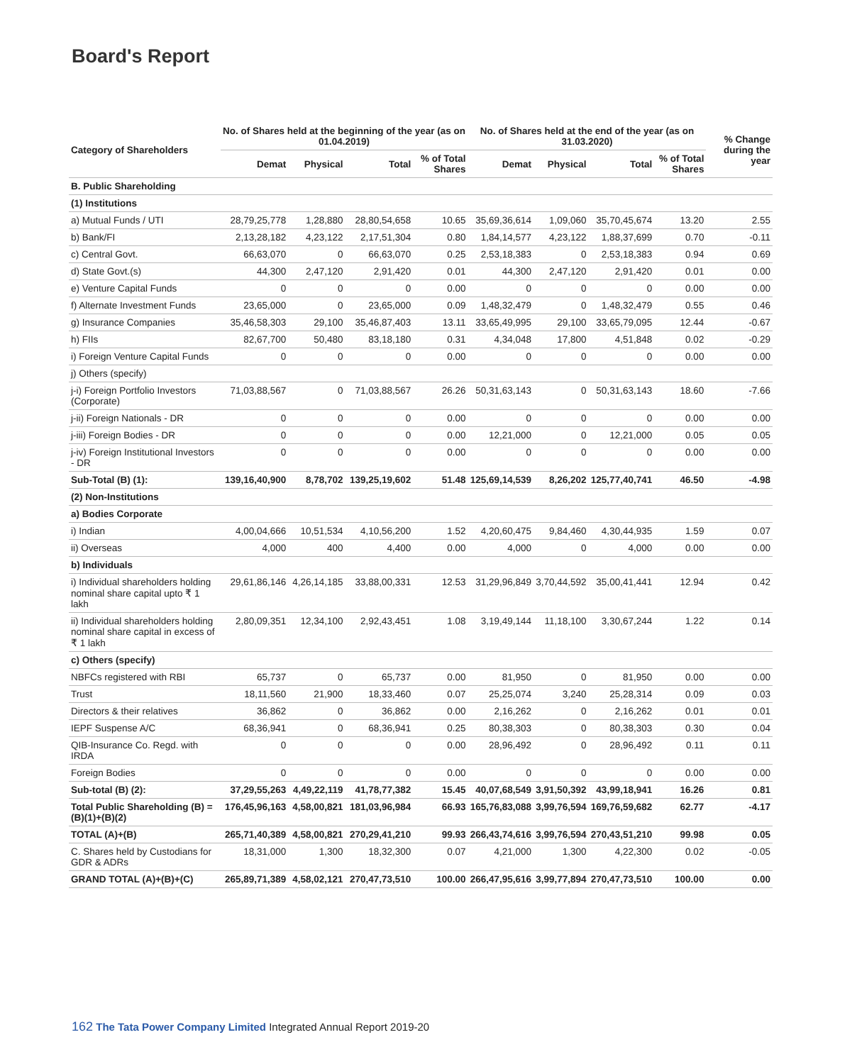Board's Report
| Category of Shareholders | No. of Shares held at the beginning of the year (as on 01.04.2019) | | | | No. of Shares held at the end of the year (as on 31.03.2020) | | | | % Change during the year |
| --- | --- | --- | --- | --- | --- | --- | --- | --- | --- |
| | Demat | Physical | Total | % of Total Shares | Demat | Physical | Total | % of Total Shares | |
| B. Public Shareholding | | | | | | | | | |
| (1) Institutions | | | | | | | | | |
| a) Mutual Funds / UTI | 28,79,25,778 | 1,28,880 | 28,80,54,658 | 10.65 | 35,69,36,614 | 1,09,060 | 35,70,45,674 | 13.20 | 2.55 |
| b) Bank/FI | 2,13,28,182 | 4,23,122 | 2,17,51,304 | 0.80 | 1,84,14,577 | 4,23,122 | 1,88,37,699 | 0.70 | -0.11 |
| c) Central Govt. | 66,63,070 | 0 | 66,63,070 | 0.25 | 2,53,18,383 | 0 | 2,53,18,383 | 0.94 | 0.69 |
| d) State Govt.(s) | 44,300 | 2,47,120 | 2,91,420 | 0.01 | 44,300 | 2,47,120 | 2,91,420 | 0.01 | 0.00 |
| e) Venture Capital Funds | 0 | 0 | 0 | 0.00 | 0 | 0 | 0 | 0.00 | 0.00 |
| f) Alternate Investment Funds | 23,65,000 | 0 | 23,65,000 | 0.09 | 1,48,32,479 | 0 | 1,48,32,479 | 0.55 | 0.46 |
| g) Insurance Companies | 35,46,58,303 | 29,100 | 35,46,87,403 | 13.11 | 33,65,49,995 | 29,100 | 33,65,79,095 | 12.44 | -0.67 |
| h) FIIs | 82,67,700 | 50,480 | 83,18,180 | 0.31 | 4,34,048 | 17,800 | 4,51,848 | 0.02 | -0.29 |
| i) Foreign Venture Capital Funds | 0 | 0 | 0 | 0.00 | 0 | 0 | 0 | 0.00 | 0.00 |
| j) Others (specify) | | | | | | | | | |
| j-i) Foreign Portfolio Investors (Corporate) | 71,03,88,567 | 0 | 71,03,88,567 | 26.26 | 50,31,63,143 | 0 | 50,31,63,143 | 18.60 | -7.66 |
| j-ii) Foreign Nationals - DR | 0 | 0 | 0 | 0.00 | 0 | 0 | 0 | 0.00 | 0.00 |
| j-iii) Foreign Bodies - DR | 0 | 0 | 0 | 0.00 | 12,21,000 | 0 | 12,21,000 | 0.05 | 0.05 |
| j-iv) Foreign Institutional Investors - DR | 0 | 0 | 0 | 0.00 | 0 | 0 | 0 | 0.00 | 0.00 |
| Sub-Total (B) (1): | 139,16,40,900 | 8,78,702 | 139,25,19,602 | 51.48 | 125,69,14,539 | 8,26,202 | 125,77,40,741 | 46.50 | -4.98 |
| (2) Non-Institutions | | | | | | | | | |
| a) Bodies Corporate | | | | | | | | | |
| i) Indian | 4,00,04,666 | 10,51,534 | 4,10,56,200 | 1.52 | 4,20,60,475 | 9,84,460 | 4,30,44,935 | 1.59 | 0.07 |
| ii) Overseas | 4,000 | 400 | 4,400 | 0.00 | 4,000 | 0 | 4,000 | 0.00 | 0.00 |
| b) Individuals | | | | | | | | | |
| i) Individual shareholders holding nominal share capital upto ₹ 1 lakh | 29,61,86,146 | 4,26,14,185 | 33,88,00,331 | 12.53 | 31,29,96,849 | 3,70,44,592 | 35,00,41,441 | 12.94 | 0.42 |
| ii) Individual shareholders holding nominal share capital in excess of ₹ 1 lakh | 2,80,09,351 | 12,34,100 | 2,92,43,451 | 1.08 | 3,19,49,144 | 11,18,100 | 3,30,67,244 | 1.22 | 0.14 |
| c) Others (specify) | | | | | | | | | |
| NBFCs registered with RBI | 65,737 | 0 | 65,737 | 0.00 | 81,950 | 0 | 81,950 | 0.00 | 0.00 |
| Trust | 18,11,560 | 21,900 | 18,33,460 | 0.07 | 25,25,074 | 3,240 | 25,28,314 | 0.09 | 0.03 |
| Directors & their relatives | 36,862 | 0 | 36,862 | 0.00 | 2,16,262 | 0 | 2,16,262 | 0.01 | 0.01 |
| IEPF Suspense A/C | 68,36,941 | 0 | 68,36,941 | 0.25 | 80,38,303 | 0 | 80,38,303 | 0.30 | 0.04 |
| QIB-Insurance Co. Regd. with IRDA | 0 | 0 | 0 | 0.00 | 28,96,492 | 0 | 28,96,492 | 0.11 | 0.11 |
| Foreign Bodies | 0 | 0 | 0 | 0.00 | 0 | 0 | 0 | 0.00 | 0.00 |
| Sub-total (B) (2): | 37,29,55,263 | 4,49,22,119 | 41,78,77,382 | 15.45 | 40,07,68,549 | 3,91,50,392 | 43,99,18,941 | 16.26 | 0.81 |
| Total Public Shareholding (B) = (B)(1)+(B)(2) | 176,45,96,163 | 4,58,00,821 | 181,03,96,984 | 66.93 | 165,76,83,088 | 3,99,76,594 | 169,76,59,682 | 62.77 | -4.17 |
| TOTAL (A)+(B) | 265,71,40,389 | 4,58,00,821 | 270,29,41,210 | 99.93 | 266,43,74,616 | 3,99,76,594 | 270,43,51,210 | 99.98 | 0.05 |
| C. Shares held by Custodians for GDR & ADRs | 18,31,000 | 1,300 | 18,32,300 | 0.07 | 4,21,000 | 1,300 | 4,22,300 | 0.02 | -0.05 |
| GRAND TOTAL (A)+(B)+(C) | 265,89,71,389 | 4,58,02,121 | 270,47,73,510 | 100.00 | 266,47,95,616 | 3,99,77,894 | 270,47,73,510 | 100.00 | 0.00 |
162 The Tata Power Company Limited Integrated Annual Report 2019-20